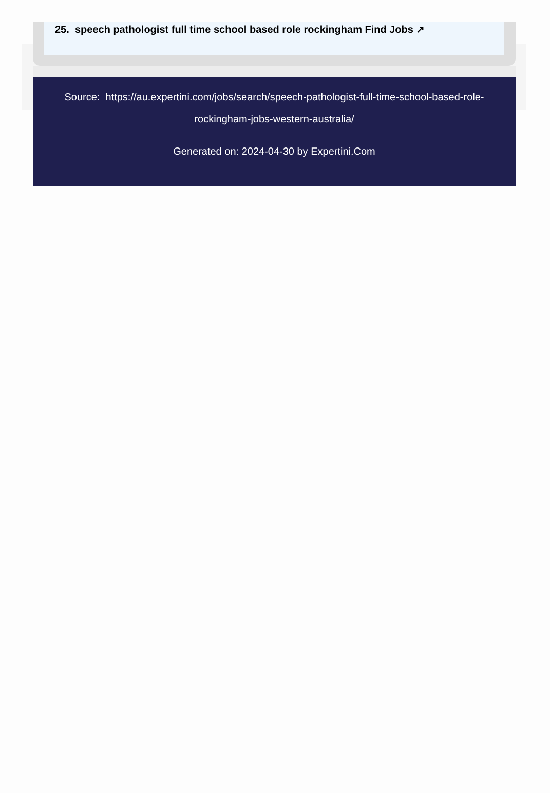25. speech pathologist full time school based role rockingham Find Jobs ↗
Source: https://au.expertini.com/jobs/search/speech-pathologist-full-time-school-based-role-rockingham-jobs-western-australia/
Generated on: 2024-04-30 by Expertini.Com